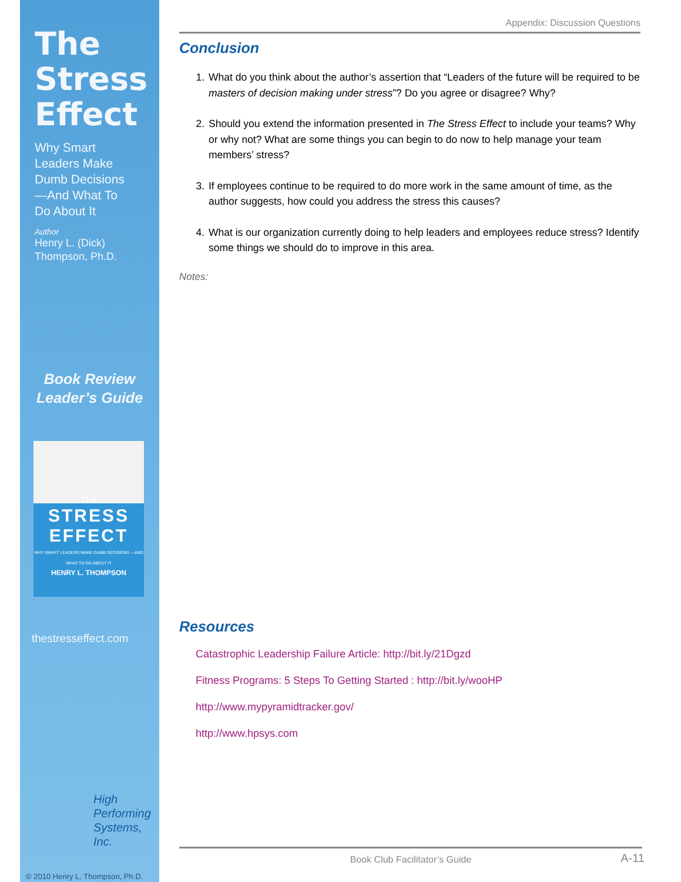The
Stress
Effect
Why Smart
Leaders Make
Dumb Decisions
—And What To
Do About It
Author
Henry L. (Dick)
Thompson, Ph.D.
Book Review
Leader’s Guide
The
STRESS EFFECT
WHY SMART LEADERS MAKE DUMB DECISIONS —AND WHAT TO DO ABOUT IT
HENRY L. THOMPSON
thestresseffect.com
High
Performing
Systems, Inc.
© 2010 Henry L. Thompson, Ph.D.
Appendix: Discussion Questions
Conclusion
1. What do you think about the author’s assertion that “Leaders of the future will be required to be masters of decision making under stress”? Do you agree or disagree? Why?
2. Should you extend the information presented in The Stress Effect to include your teams? Why or why not? What are some things you can begin to do now to help manage your team members’ stress?
3. If employees continue to be required to do more work in the same amount of time, as the author suggests, how could you address the stress this causes?
4. What is our organization currently doing to help leaders and employees reduce stress? Identify some things we should do to improve in this area.
Notes:
Resources
Catastrophic Leadership Failure Article: http://bit.ly/21Dgzd
Fitness Programs: 5 Steps To Getting Started : http://bit.ly/wooHP
http://www.mypyramidtracker.gov/
http://www.hpsys.com
Book Club Facilitator’s Guide A-11